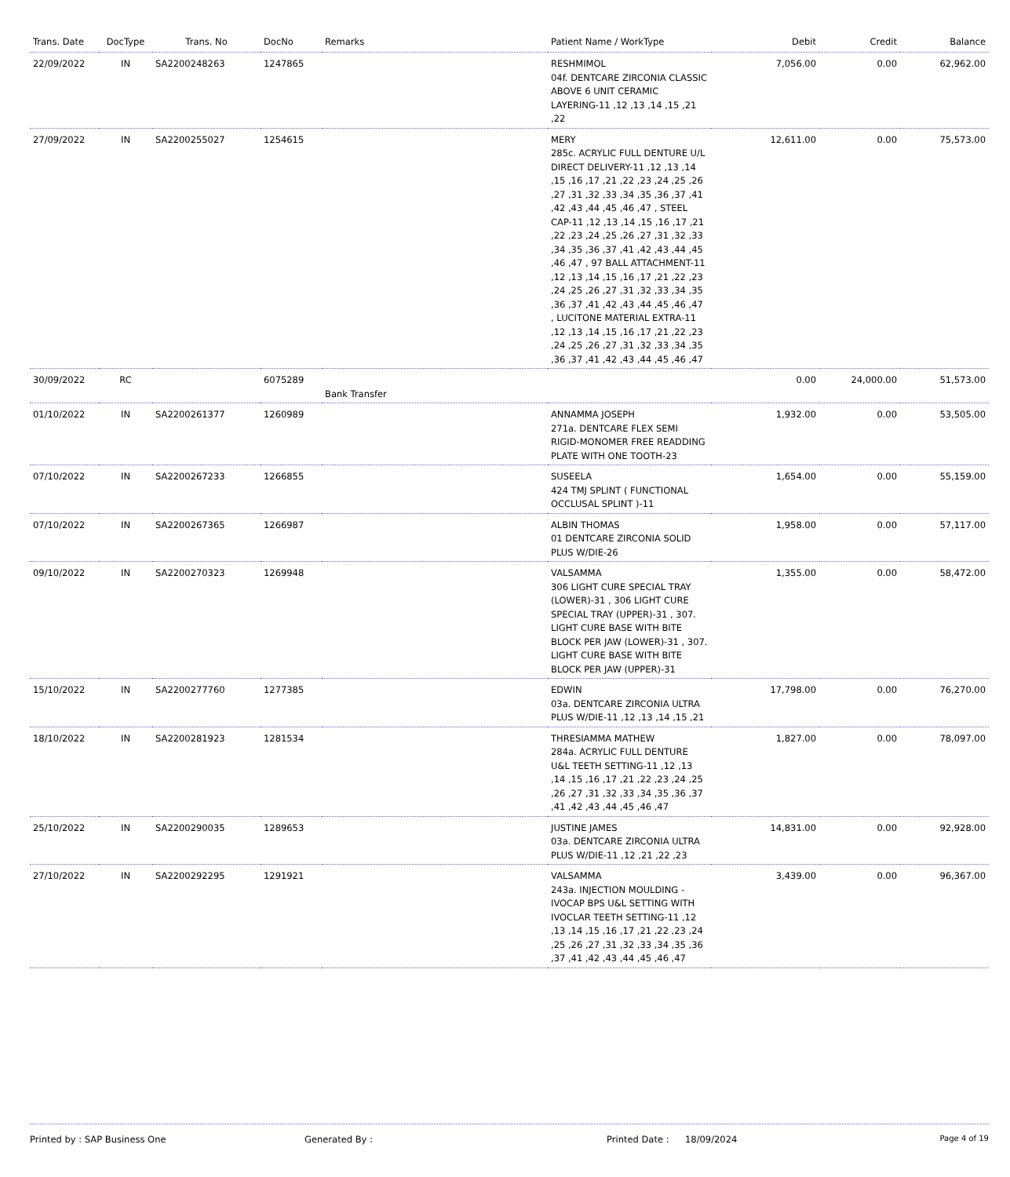| Trans. Date | DocType | Trans. No | DocNo | Remarks | Patient Name / WorkType | Debit | Credit | Balance |
| --- | --- | --- | --- | --- | --- | --- | --- | --- |
| 22/09/2022 | IN | SA2200248263 | 1247865 | | RESHMIMOL 04f. DENTCARE ZIRCONIA CLASSIC ABOVE 6 UNIT CERAMIC LAYERING-11 ,12 ,13 ,14 ,15 ,21 ,22 | 7,056.00 | 0.00 | 62,962.00 |
| 27/09/2022 | IN | SA2200255027 | 1254615 | | MERY 285c. ACRYLIC FULL DENTURE U/L DIRECT DELIVERY-11 ,12 ,13 ,14 ,15 ,16 ,17 ,21 ,22 ,23 ,24 ,25 ,26 ,27 ,31 ,32 ,33 ,34 ,35 ,36 ,37 ,41 ,42 ,43 ,44 ,45 ,46 ,47 , STEEL CAP-11 ,12 ,13 ,14 ,15 ,16 ,17 ,21 ,22 ,23 ,24 ,25 ,26 ,27 ,31 ,32 ,33 ,34 ,35 ,36 ,37 ,41 ,42 ,43 ,44 ,45 ,46 ,47 , 97 BALL ATTACHMENT-11 ,12 ,13 ,14 ,15 ,16 ,17 ,21 ,22 ,23 ,24 ,25 ,26 ,27 ,31 ,32 ,33 ,34 ,35 ,36 ,37 ,41 ,42 ,43 ,44 ,45 ,46 ,47 , LUCITONE MATERIAL EXTRA-11 ,12 ,13 ,14 ,15 ,16 ,17 ,21 ,22 ,23 ,24 ,25 ,26 ,27 ,31 ,32 ,33 ,34 ,35 ,36 ,37 ,41 ,42 ,43 ,44 ,45 ,46 ,47 | 12,611.00 | 0.00 | 75,573.00 |
| 30/09/2022 | RC | | 6075289 | Bank Transfer | | 0.00 | 24,000.00 | 51,573.00 |
| 01/10/2022 | IN | SA2200261377 | 1260989 | | ANNAMMA JOSEPH 271a. DENTCARE FLEX SEMI RIGID-MONOMER FREE READDING PLATE WITH ONE TOOTH-23 | 1,932.00 | 0.00 | 53,505.00 |
| 07/10/2022 | IN | SA2200267233 | 1266855 | | SUSEELA 424 TMJ SPLINT ( FUNCTIONAL OCCLUSAL SPLINT )-11 | 1,654.00 | 0.00 | 55,159.00 |
| 07/10/2022 | IN | SA2200267365 | 1266987 | | ALBIN THOMAS 01 DENTCARE ZIRCONIA SOLID PLUS W/DIE-26 | 1,958.00 | 0.00 | 57,117.00 |
| 09/10/2022 | IN | SA2200270323 | 1269948 | | VALSAMMA 306 LIGHT CURE SPECIAL TRAY (LOWER)-31 , 306 LIGHT CURE SPECIAL TRAY (UPPER)-31 , 307. LIGHT CURE BASE WITH BITE BLOCK PER JAW (LOWER)-31 , 307. LIGHT CURE BASE WITH BITE BLOCK PER JAW (UPPER)-31 | 1,355.00 | 0.00 | 58,472.00 |
| 15/10/2022 | IN | SA2200277760 | 1277385 | | EDWIN 03a. DENTCARE ZIRCONIA ULTRA PLUS W/DIE-11 ,12 ,13 ,14 ,15 ,21 | 17,798.00 | 0.00 | 76,270.00 |
| 18/10/2022 | IN | SA2200281923 | 1281534 | | THRESIAMMA MATHEW 284a. ACRYLIC FULL DENTURE U&L TEETH SETTING-11 ,12 ,13 ,14 ,15 ,16 ,17 ,21 ,22 ,23 ,24 ,25 ,26 ,27 ,31 ,32 ,33 ,34 ,35 ,36 ,37 ,41 ,42 ,43 ,44 ,45 ,46 ,47 | 1,827.00 | 0.00 | 78,097.00 |
| 25/10/2022 | IN | SA2200290035 | 1289653 | | JUSTINE JAMES 03a. DENTCARE ZIRCONIA ULTRA PLUS W/DIE-11 ,12 ,21 ,22 ,23 | 14,831.00 | 0.00 | 92,928.00 |
| 27/10/2022 | IN | SA2200292295 | 1291921 | | VALSAMMA 243a. INJECTION MOULDING - IVOCAP BPS U&L SETTING WITH IVOCLAR TEETH SETTING-11 ,12 ,13 ,14 ,15 ,16 ,17 ,21 ,22 ,23 ,24 ,25 ,26 ,27 ,31 ,32 ,33 ,34 ,35 ,36 ,37 ,41 ,42 ,43 ,44 ,45 ,46 ,47 | 3,439.00 | 0.00 | 96,367.00 |
Printed by : SAP Business One Generated By : Printed Date : 18/09/2024 Page 4 of 19